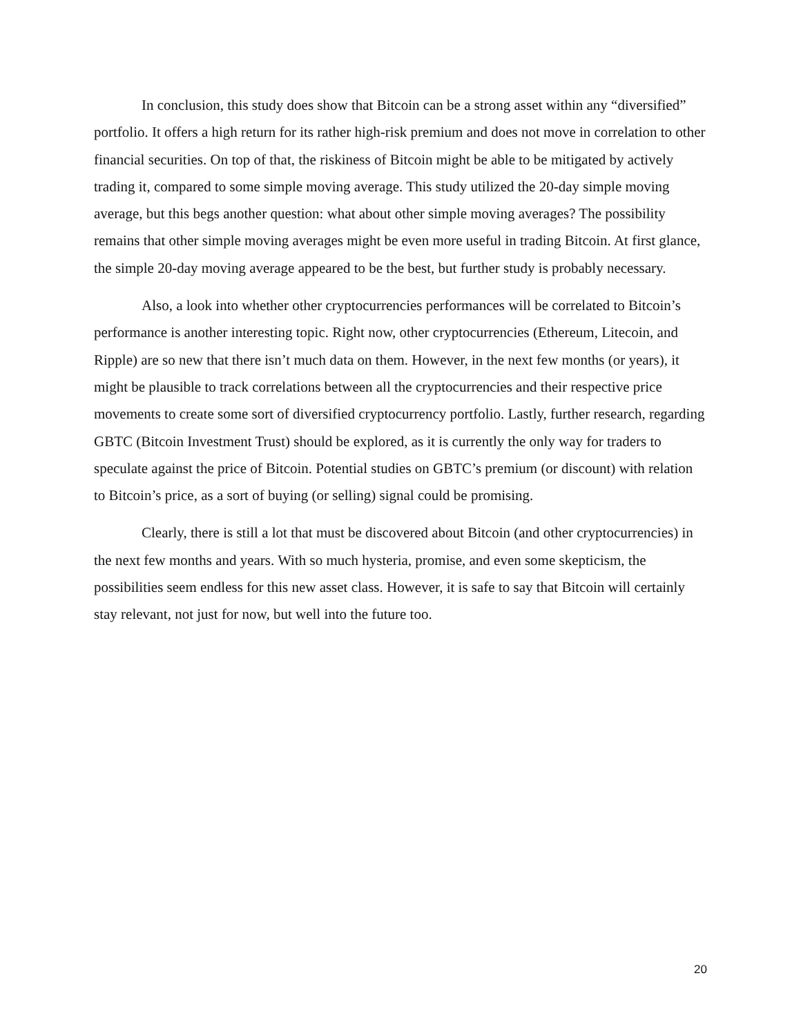In conclusion, this study does show that Bitcoin can be a strong asset within any “diversified” portfolio. It offers a high return for its rather high-risk premium and does not move in correlation to other financial securities. On top of that, the riskiness of Bitcoin might be able to be mitigated by actively trading it, compared to some simple moving average. This study utilized the 20-day simple moving average, but this begs another question: what about other simple moving averages? The possibility remains that other simple moving averages might be even more useful in trading Bitcoin. At first glance, the simple 20-day moving average appeared to be the best, but further study is probably necessary.
Also, a look into whether other cryptocurrencies performances will be correlated to Bitcoin’s performance is another interesting topic. Right now, other cryptocurrencies (Ethereum, Litecoin, and Ripple) are so new that there isn’t much data on them. However, in the next few months (or years), it might be plausible to track correlations between all the cryptocurrencies and their respective price movements to create some sort of diversified cryptocurrency portfolio. Lastly, further research, regarding GBTC (Bitcoin Investment Trust) should be explored, as it is currently the only way for traders to speculate against the price of Bitcoin. Potential studies on GBTC’s premium (or discount) with relation to Bitcoin’s price, as a sort of buying (or selling) signal could be promising.
Clearly, there is still a lot that must be discovered about Bitcoin (and other cryptocurrencies) in the next few months and years. With so much hysteria, promise, and even some skepticism, the possibilities seem endless for this new asset class. However, it is safe to say that Bitcoin will certainly stay relevant, not just for now, but well into the future too.
20